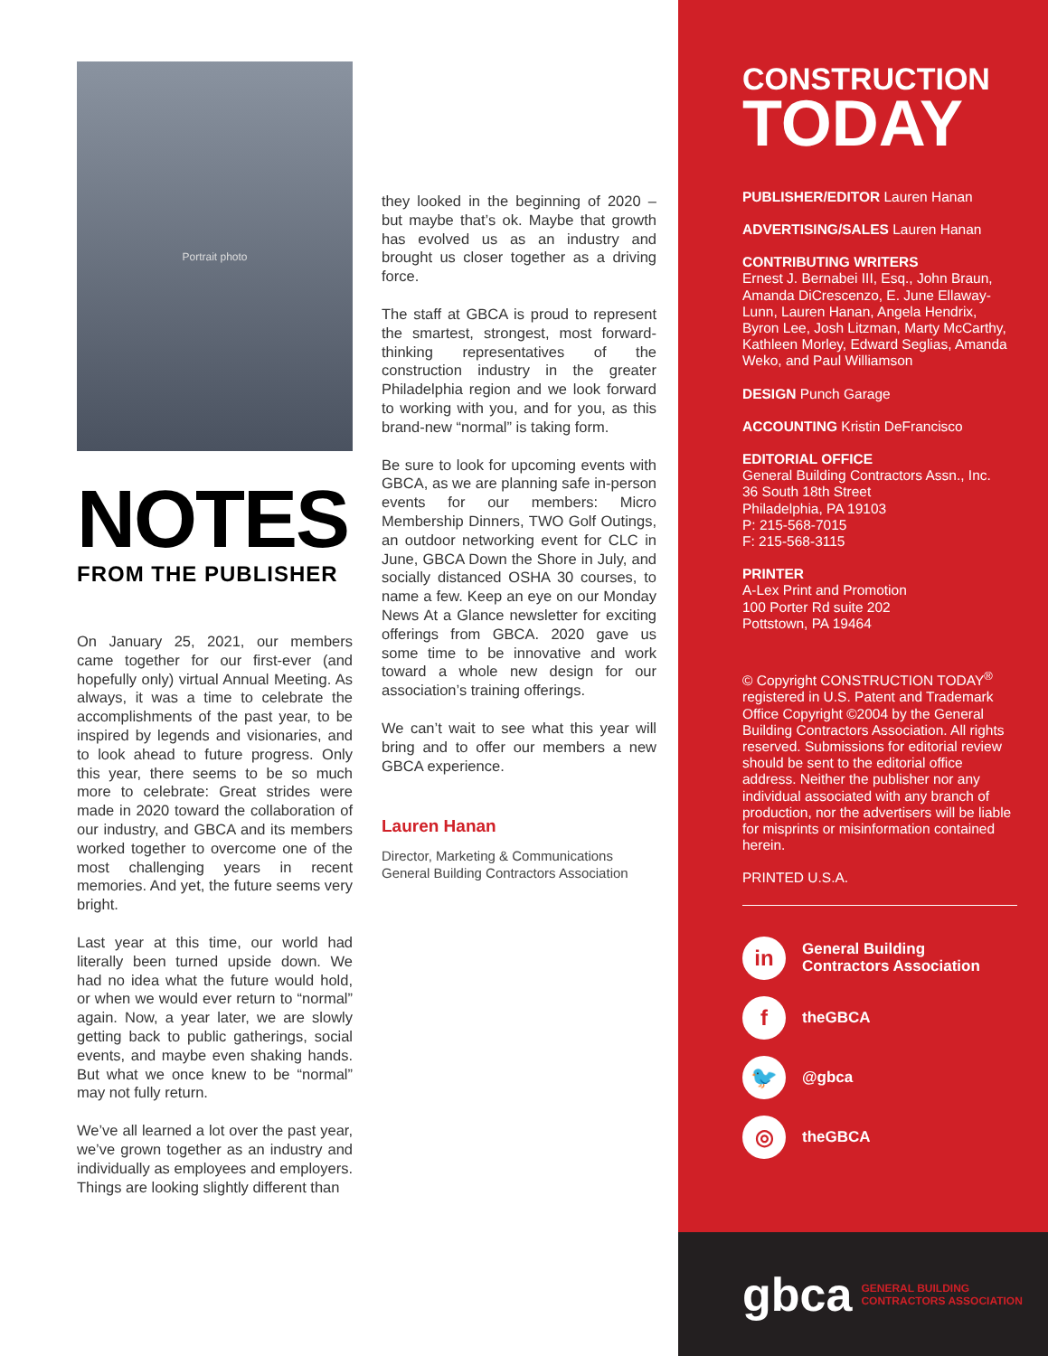Portrait photo
NOTES
FROM THE PUBLISHER
On January 25, 2021, our members came together for our first-ever (and hopefully only) virtual Annual Meeting. As always, it was a time to celebrate the accomplishments of the past year, to be inspired by legends and visionaries, and to look ahead to future progress. Only this year, there seems to be so much more to celebrate: Great strides were made in 2020 toward the collaboration of our industry, and GBCA and its members worked together to overcome one of the most challenging years in recent memories. And yet, the future seems very bright.
Last year at this time, our world had literally been turned upside down. We had no idea what the future would hold, or when we would ever return to “normal” again. Now, a year later, we are slowly getting back to public gatherings, social events, and maybe even shaking hands. But what we once knew to be “normal” may not fully return.
We’ve all learned a lot over the past year, we’ve grown together as an industry and individually as employees and employers. Things are looking slightly different than
they looked in the beginning of 2020 – but maybe that’s ok. Maybe that growth has evolved us as an industry and brought us closer together as a driving force.
The staff at GBCA is proud to represent the smartest, strongest, most forward-thinking representatives of the construction industry in the greater Philadelphia region and we look forward to working with you, and for you, as this brand-new “normal” is taking form.
Be sure to look for upcoming events with GBCA, as we are planning safe in-person events for our members: Micro Membership Dinners, TWO Golf Outings, an outdoor networking event for CLC in June, GBCA Down the Shore in July, and socially distanced OSHA 30 courses, to name a few. Keep an eye on our Monday News At a Glance newsletter for exciting offerings from GBCA. 2020 gave us some time to be innovative and work toward a whole new design for our association’s training offerings.
We can’t wait to see what this year will bring and to offer our members a new GBCA experience.
Lauren Hanan
Director, Marketing & Communications
General Building Contractors Association
CONSTRUCTION
TODAY
PUBLISHER/EDITOR Lauren Hanan
ADVERTISING/SALES Lauren Hanan
CONTRIBUTING WRITERS
Ernest J. Bernabei III, Esq., John Braun, Amanda DiCrescenzo, E. June Ellaway-Lunn, Lauren Hanan, Angela Hendrix, Byron Lee, Josh Litzman, Marty McCarthy, Kathleen Morley, Edward Seglias, Amanda Weko, and Paul Williamson
DESIGN Punch Garage
ACCOUNTING Kristin DeFrancisco
EDITORIAL OFFICE
General Building Contractors Assn., Inc.
36 South 18th Street
Philadelphia, PA 19103
P: 215-568-7015
F: 215-568-3115
PRINTER
A-Lex Print and Promotion
100 Porter Rd suite 202
Pottstown, PA 19464
© Copyright CONSTRUCTION TODAY<sup>®</sup> registered in U.S. Patent and Trademark Office Copyright ©2004 by the General Building Contractors Association. All rights reserved. Submissions for editorial review should be sent to the editorial office address. Neither the publisher nor any individual associated with any branch of production, nor the advertisers will be liable for misprints or misinformation contained herein.
PRINTED U.S.A.
in
General Building
Contractors Association
f
theGBCA
🐦
@gbca
◎
theGBCA
gbca GENERAL BUILDING
CONTRACTORS ASSOCIATION